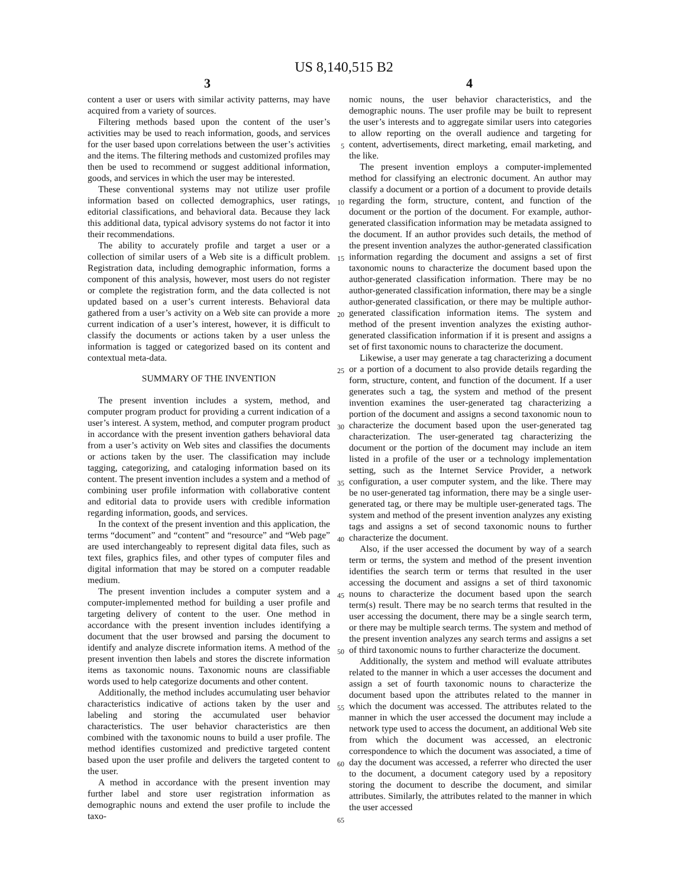US 8,140,515 B2
3 4
content a user or users with similar activity patterns, may have acquired from a variety of sources.
Filtering methods based upon the content of the user’s activities may be used to reach information, goods, and services for the user based upon correlations between the user’s activities and the items. The filtering methods and customized profiles may then be used to recommend or suggest additional information, goods, and services in which the user may be interested.
These conventional systems may not utilize user profile information based on collected demographics, user ratings, editorial classifications, and behavioral data. Because they lack this additional data, typical advisory systems do not factor it into their recommendations.
The ability to accurately profile and target a user or a collection of similar users of a Web site is a difficult problem. Registration data, including demographic information, forms a component of this analysis, however, most users do not register or complete the registration form, and the data collected is not updated based on a user’s current interests. Behavioral data gathered from a user’s activity on a Web site can provide a more current indication of a user’s interest, however, it is difficult to classify the documents or actions taken by a user unless the information is tagged or categorized based on its content and contextual meta-data.
SUMMARY OF THE INVENTION
The present invention includes a system, method, and computer program product for providing a current indication of a user’s interest. A system, method, and computer program product in accordance with the present invention gathers behavioral data from a user’s activity on Web sites and classifies the documents or actions taken by the user. The classification may include tagging, categorizing, and cataloging information based on its content. The present invention includes a system and a method of combining user profile information with collaborative content and editorial data to provide users with credible information regarding information, goods, and services.
In the context of the present invention and this application, the terms “document” and “content” and “resource” and “Web page” are used interchangeably to represent digital data files, such as text files, graphics files, and other types of computer files and digital information that may be stored on a computer readable medium.
The present invention includes a computer system and a computer-implemented method for building a user profile and targeting delivery of content to the user. One method in accordance with the present invention includes identifying a document that the user browsed and parsing the document to identify and analyze discrete information items. A method of the present invention then labels and stores the discrete information items as taxonomic nouns. Taxonomic nouns are classifiable words used to help categorize documents and other content.
Additionally, the method includes accumulating user behavior characteristics indicative of actions taken by the user and labeling and storing the accumulated user behavior characteristics. The user behavior characteristics are then combined with the taxonomic nouns to build a user profile. The method identifies customized and predictive targeted content based upon the user profile and delivers the targeted content to the user.
A method in accordance with the present invention may further label and store user registration information as demographic nouns and extend the user profile to include the taxo-
5
10
15
20
25
30
35
40
45
50
55
60
65
nomic nouns, the user behavior characteristics, and the demographic nouns. The user profile may be built to represent the user’s interests and to aggregate similar users into categories to allow reporting on the overall audience and targeting for content, advertisements, direct marketing, email marketing, and the like.
The present invention employs a computer-implemented method for classifying an electronic document. An author may classify a document or a portion of a document to provide details regarding the form, structure, content, and function of the document or the portion of the document. For example, author-generated classification information may be metadata assigned to the document. If an author provides such details, the method of the present invention analyzes the author-generated classification information regarding the document and assigns a set of first taxonomic nouns to characterize the document based upon the author-generated classification information. There may be no author-generated classification information, there may be a single author-generated classification, or there may be multiple author-generated classification information items. The system and method of the present invention analyzes the existing author-generated classification information if it is present and assigns a set of first taxonomic nouns to characterize the document.
Likewise, a user may generate a tag characterizing a document or a portion of a document to also provide details regarding the form, structure, content, and function of the document. If a user generates such a tag, the system and method of the present invention examines the user-generated tag characterizing a portion of the document and assigns a second taxonomic noun to characterize the document based upon the user-generated tag characterization. The user-generated tag characterizing the document or the portion of the document may include an item listed in a profile of the user or a technology implementation setting, such as the Internet Service Provider, a network configuration, a user computer system, and the like. There may be no user-generated tag information, there may be a single user-generated tag, or there may be multiple user-generated tags. The system and method of the present invention analyzes any existing tags and assigns a set of second taxonomic nouns to further characterize the document.
Also, if the user accessed the document by way of a search term or terms, the system and method of the present invention identifies the search term or terms that resulted in the user accessing the document and assigns a set of third taxonomic nouns to characterize the document based upon the search term(s) result. There may be no search terms that resulted in the user accessing the document, there may be a single search term, or there may be multiple search terms. The system and method of the present invention analyzes any search terms and assigns a set of third taxonomic nouns to further characterize the document.
Additionally, the system and method will evaluate attributes related to the manner in which a user accesses the document and assign a set of fourth taxonomic nouns to characterize the document based upon the attributes related to the manner in which the document was accessed. The attributes related to the manner in which the user accessed the document may include a network type used to access the document, an additional Web site from which the document was accessed, an electronic correspondence to which the document was associated, a time of day the document was accessed, a referrer who directed the user to the document, a document category used by a repository storing the document to describe the document, and similar attributes. Similarly, the attributes related to the manner in which the user accessed